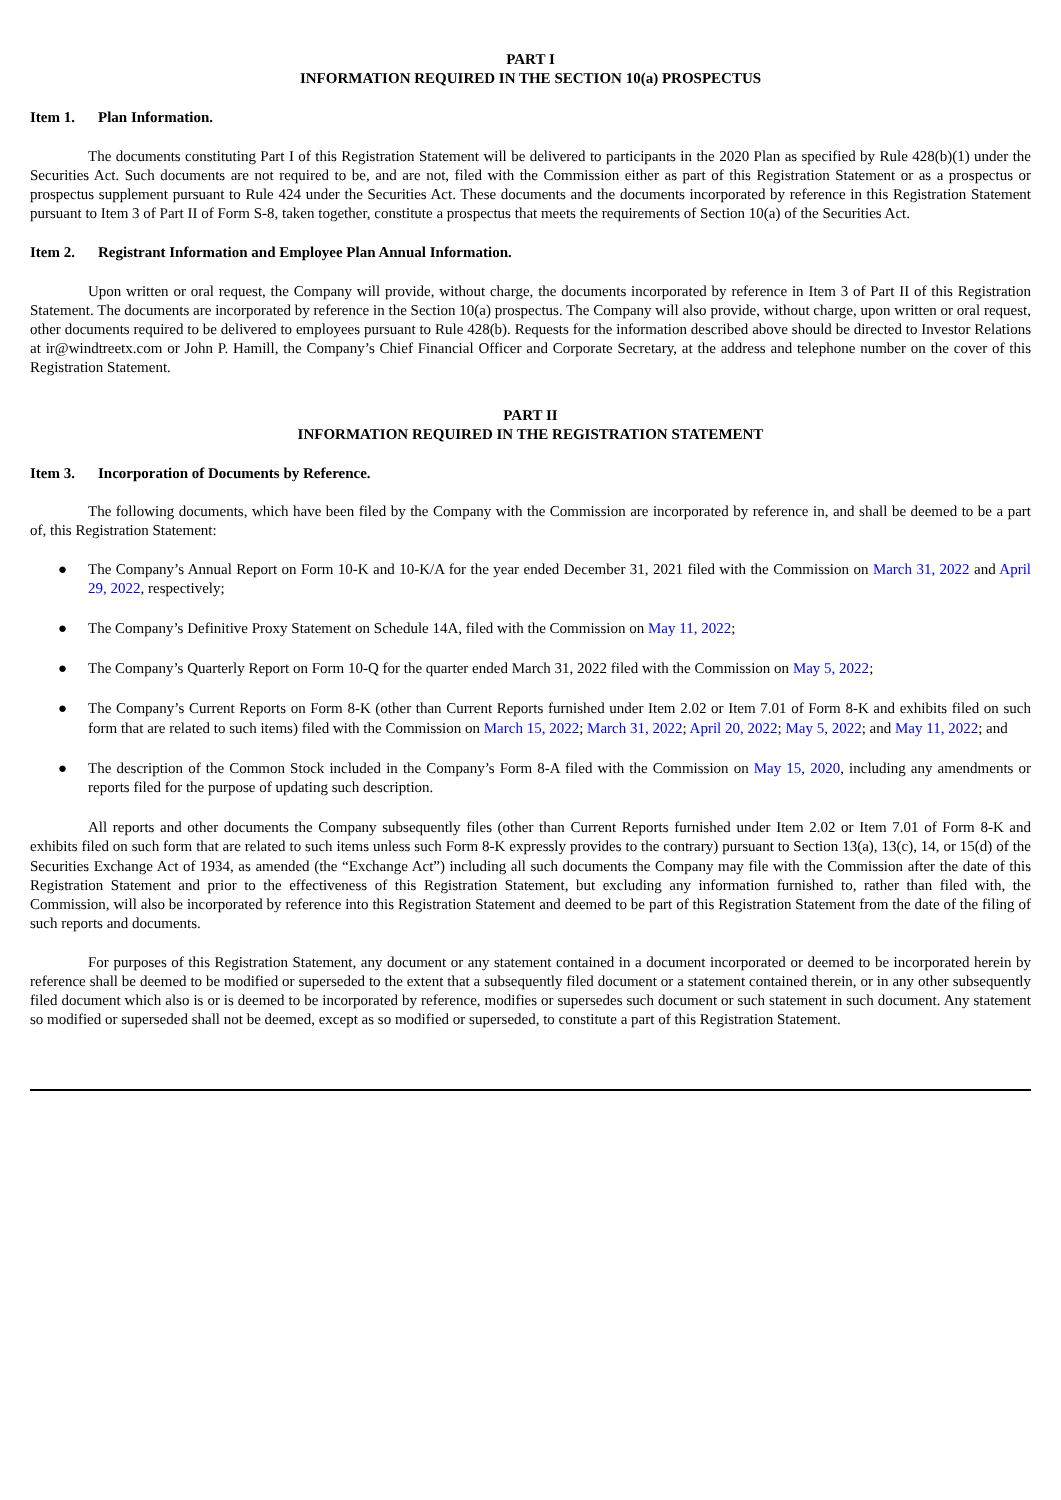PART I
INFORMATION REQUIRED IN THE SECTION 10(a) PROSPECTUS
Item 1. Plan Information.
The documents constituting Part I of this Registration Statement will be delivered to participants in the 2020 Plan as specified by Rule 428(b)(1) under the Securities Act. Such documents are not required to be, and are not, filed with the Commission either as part of this Registration Statement or as a prospectus or prospectus supplement pursuant to Rule 424 under the Securities Act. These documents and the documents incorporated by reference in this Registration Statement pursuant to Item 3 of Part II of Form S-8, taken together, constitute a prospectus that meets the requirements of Section 10(a) of the Securities Act.
Item 2. Registrant Information and Employee Plan Annual Information.
Upon written or oral request, the Company will provide, without charge, the documents incorporated by reference in Item 3 of Part II of this Registration Statement. The documents are incorporated by reference in the Section 10(a) prospectus. The Company will also provide, without charge, upon written or oral request, other documents required to be delivered to employees pursuant to Rule 428(b). Requests for the information described above should be directed to Investor Relations at ir@windtreetx.com or John P. Hamill, the Company’s Chief Financial Officer and Corporate Secretary, at the address and telephone number on the cover of this Registration Statement.
PART II
INFORMATION REQUIRED IN THE REGISTRATION STATEMENT
Item 3. Incorporation of Documents by Reference.
The following documents, which have been filed by the Company with the Commission are incorporated by reference in, and shall be deemed to be a part of, this Registration Statement:
● The Company’s Annual Report on Form 10-K and 10-K/A for the year ended December 31, 2021 filed with the Commission on March 31, 2022 and April 29, 2022, respectively;
● The Company’s Definitive Proxy Statement on Schedule 14A, filed with the Commission on May 11, 2022;
● The Company’s Quarterly Report on Form 10-Q for the quarter ended March 31, 2022 filed with the Commission on May 5, 2022;
● The Company’s Current Reports on Form 8-K (other than Current Reports furnished under Item 2.02 or Item 7.01 of Form 8-K and exhibits filed on such form that are related to such items) filed with the Commission on March 15, 2022; March 31, 2022; April 20, 2022; May 5, 2022; and May 11, 2022; and
● The description of the Common Stock included in the Company’s Form 8-A filed with the Commission on May 15, 2020, including any amendments or reports filed for the purpose of updating such description.
All reports and other documents the Company subsequently files (other than Current Reports furnished under Item 2.02 or Item 7.01 of Form 8-K and exhibits filed on such form that are related to such items unless such Form 8-K expressly provides to the contrary) pursuant to Section 13(a), 13(c), 14, or 15(d) of the Securities Exchange Act of 1934, as amended (the “Exchange Act”) including all such documents the Company may file with the Commission after the date of this Registration Statement and prior to the effectiveness of this Registration Statement, but excluding any information furnished to, rather than filed with, the Commission, will also be incorporated by reference into this Registration Statement and deemed to be part of this Registration Statement from the date of the filing of such reports and documents.
For purposes of this Registration Statement, any document or any statement contained in a document incorporated or deemed to be incorporated herein by reference shall be deemed to be modified or superseded to the extent that a subsequently filed document or a statement contained therein, or in any other subsequently filed document which also is or is deemed to be incorporated by reference, modifies or supersedes such document or such statement in such document. Any statement so modified or superseded shall not be deemed, except as so modified or superseded, to constitute a part of this Registration Statement.